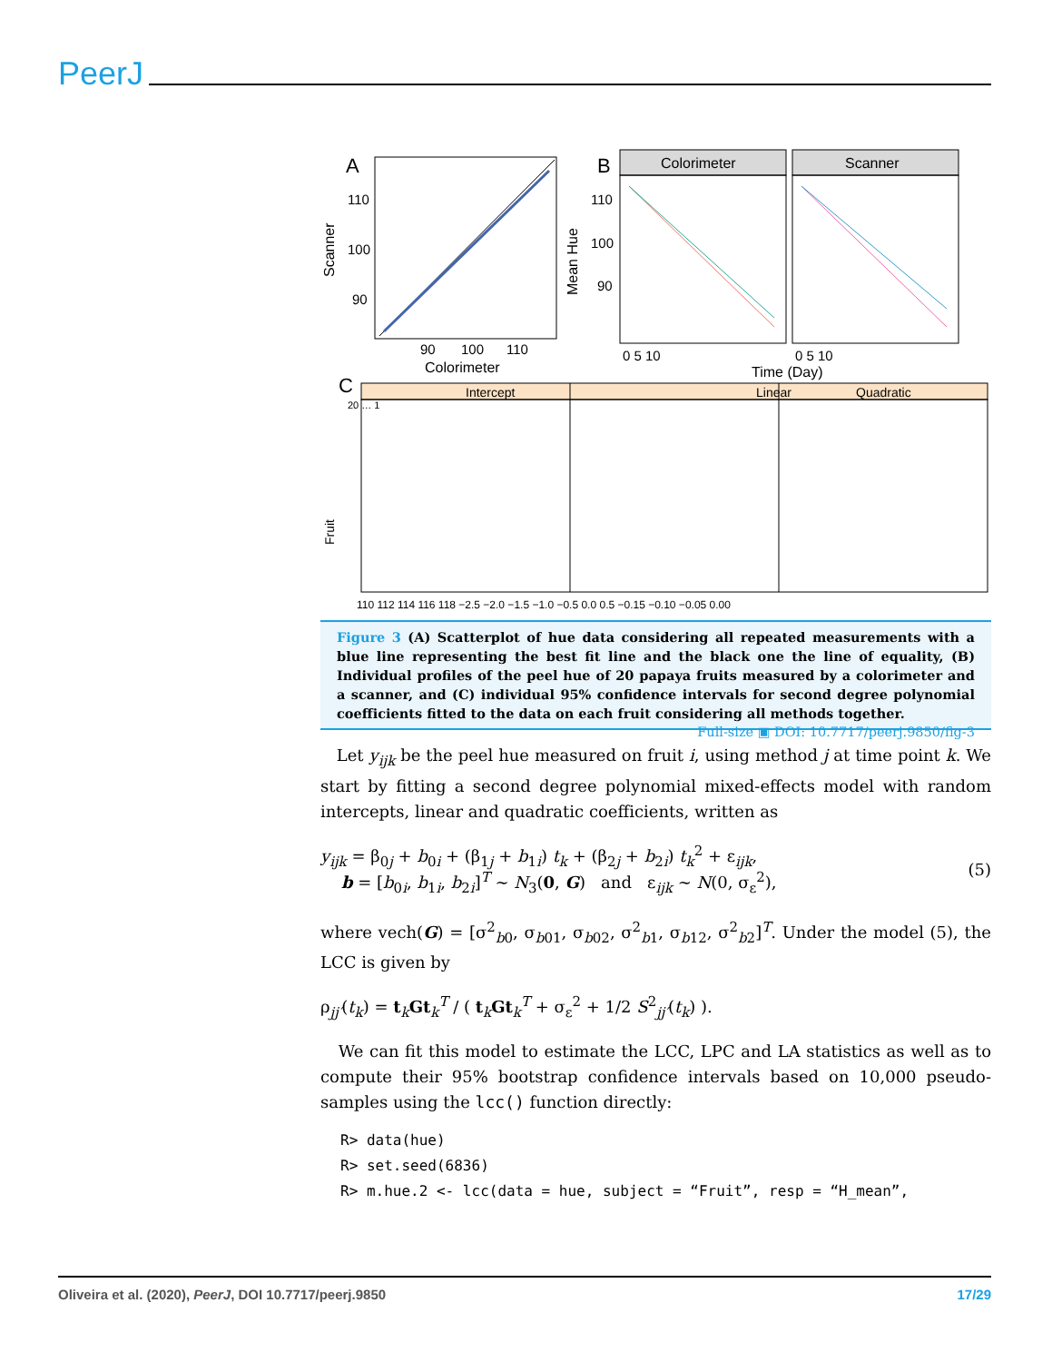PeerJ
A
110
100
90
90
100
110
Colorimeter
Scanner
B
Colorimeter
Scanner
110
100
90
0 5 10
0 5 10
Time (Day)
Mean Hue
C
Intercept
Linear
Quadratic
Fruit
20 … 1
110 112 114 116 118 −2.5 −2.0 −1.5 −1.0 −0.5 0.0 0.5 −0.15 −0.10 −0.05 0.00
Figure 3 (A) Scatterplot of hue data considering all repeated measurements with a blue line representing the best fit line and the black one the line of equality, (B) Individual profiles of the peel hue of 20 papaya fruits measured by a colorimeter and a scanner, and (C) individual 95% confidence intervals for second degree polynomial coefficients fitted to the data on each fruit considering all methods together. Full-size ▣ DOI: 10.7717/peerj.9850/fig-3
Let y<sub>ijk</sub> be the peel hue measured on fruit i, using method j at time point k. We start by fitting a second degree polynomial mixed-effects model with random intercepts, linear and quadratic coefficients, written as
y<sub>ijk</sub> = β<sub>0j</sub> + b<sub>0i</sub> + (β<sub>1j</sub> + b<sub>1i</sub>) t<sub>k</sub> + (β<sub>2j</sub> + b<sub>2i</sub>) t<sub>k</sub><sup>2</sup> + ε<sub>ijk</sub>,
b = [b<sub>0i</sub>, b<sub>1i</sub>, b<sub>2i</sub>]<sup>T</sup> ∼ N<sub>3</sub>(0, G) and ε<sub>ijk</sub> ∼ N(0, σ<sub>ε</sub><sup>2</sup>),
(5)
where vech(G) = [σ<sup>2</sup><sub>b0</sub>, σ<sub>b01</sub>, σ<sub>b02</sub>, σ<sup>2</sup><sub>b1</sub>, σ<sub>b12</sub>, σ<sup>2</sup><sub>b2</sub>]<sup>T</sup>. Under the model (5), the LCC is given by
ρ<sub>jj′</sub>(t<sub>k</sub>) = t<sub>k</sub>Gt<sub>k</sub><sup>T</sup> / ( t<sub>k</sub>Gt<sub>k</sub><sup>T</sup> + σ<sub>ε</sub><sup>2</sup> + 1/2 S<sup>2</sup><sub>jj′</sub>(t<sub>k</sub>) ).
We can fit this model to estimate the LCC, LPC and LA statistics as well as to compute their 95% bootstrap confidence intervals based on 10,000 pseudo-samples using the lcc() function directly:
R> data(hue)
R> set.seed(6836)
R> m.hue.2 <- lcc(data = hue, subject = “Fruit”, resp = “H_mean”,
Oliveira et al. (2020), PeerJ, DOI 10.7717/peerj.9850 17/29